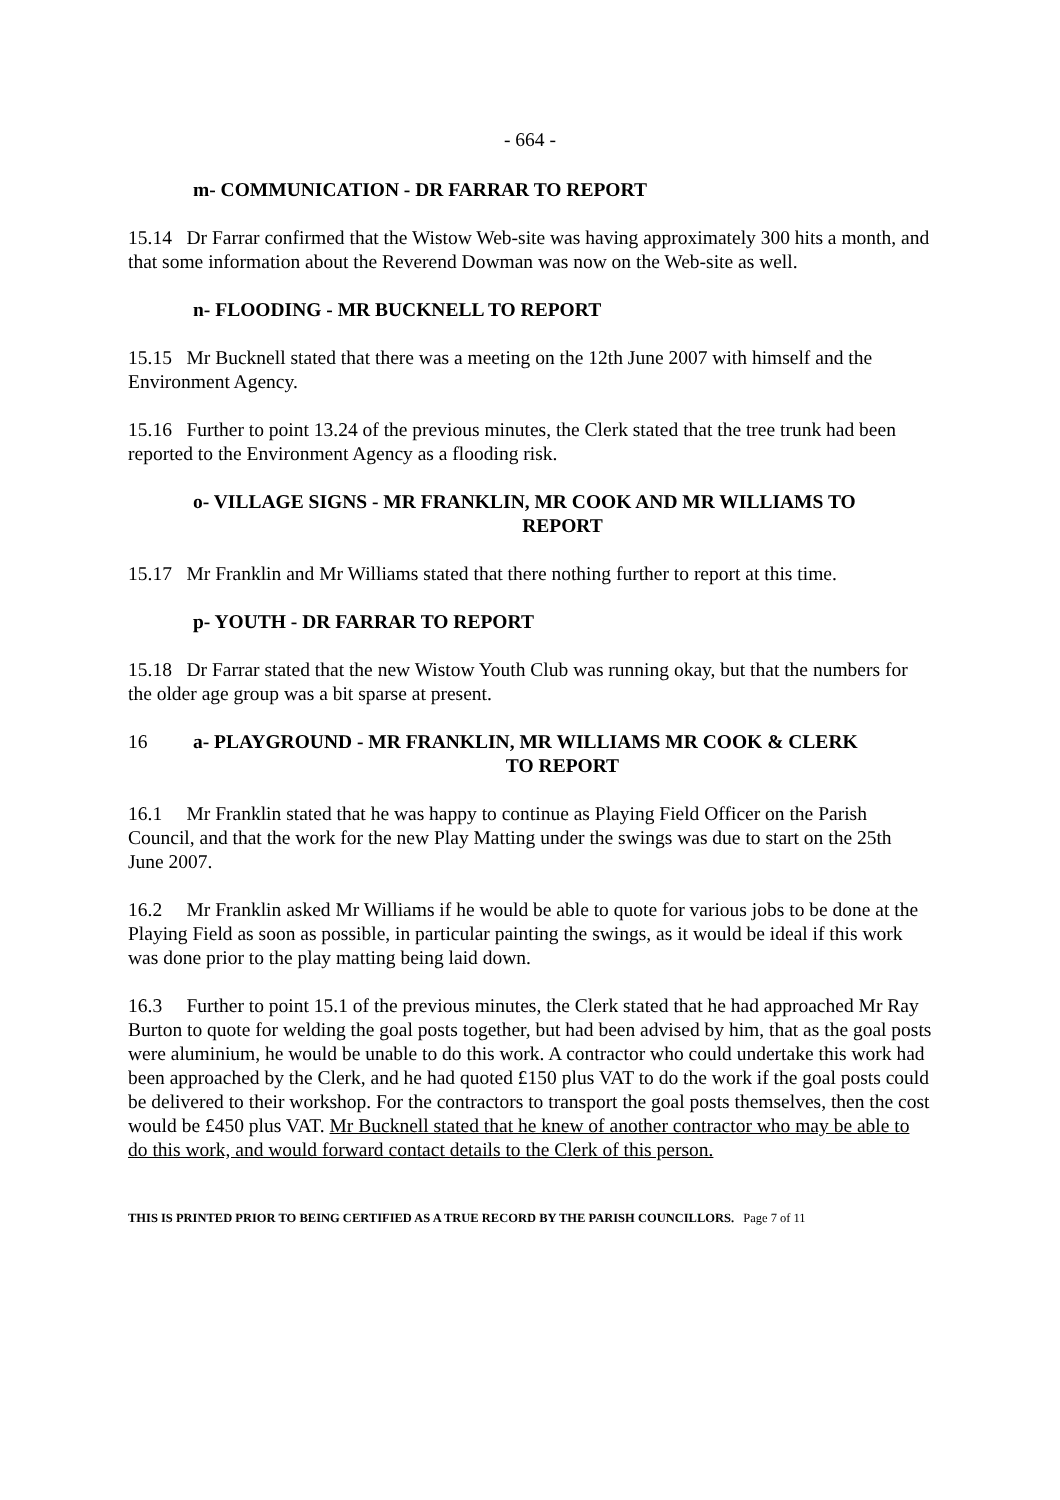- 664 -
m- COMMUNICATION - DR FARRAR TO REPORT
15.14 Dr Farrar confirmed that the Wistow Web-site was having approximately 300 hits a month, and that some information about the Reverend Dowman was now on the Web-site as well.
n- FLOODING - MR BUCKNELL TO REPORT
15.15 Mr Bucknell stated that there was a meeting on the 12th June 2007 with himself and the Environment Agency.
15.16 Further to point 13.24 of the previous minutes, the Clerk stated that the tree trunk had been reported to the Environment Agency as a flooding risk.
o- VILLAGE SIGNS - MR FRANKLIN, MR COOK AND MR WILLIAMS TO
REPORT
15.17 Mr Franklin and Mr Williams stated that there nothing further to report at this time.
p- YOUTH - DR FARRAR TO REPORT
15.18 Dr Farrar stated that the new Wistow Youth Club was running okay, but that the numbers for the older age group was a bit sparse at present.
16 a- PLAYGROUND - MR FRANKLIN, MR WILLIAMS MR COOK & CLERK
TO REPORT
16.1 Mr Franklin stated that he was happy to continue as Playing Field Officer on the Parish Council, and that the work for the new Play Matting under the swings was due to start on the 25th June 2007.
16.2 Mr Franklin asked Mr Williams if he would be able to quote for various jobs to be done at the Playing Field as soon as possible, in particular painting the swings, as it would be ideal if this work was done prior to the play matting being laid down.
16.3 Further to point 15.1 of the previous minutes, the Clerk stated that he had approached Mr Ray Burton to quote for welding the goal posts together, but had been advised by him, that as the goal posts were aluminium, he would be unable to do this work. A contractor who could undertake this work had been approached by the Clerk, and he had quoted £150 plus VAT to do the work if the goal posts could be delivered to their workshop. For the contractors to transport the goal posts themselves, then the cost would be £450 plus VAT. Mr Bucknell stated that he knew of another contractor who may be able to do this work, and would forward contact details to the Clerk of this person.
THIS IS PRINTED PRIOR TO BEING CERTIFIED AS A TRUE RECORD BY THE PARISH COUNCILLORS. Page 7 of 11